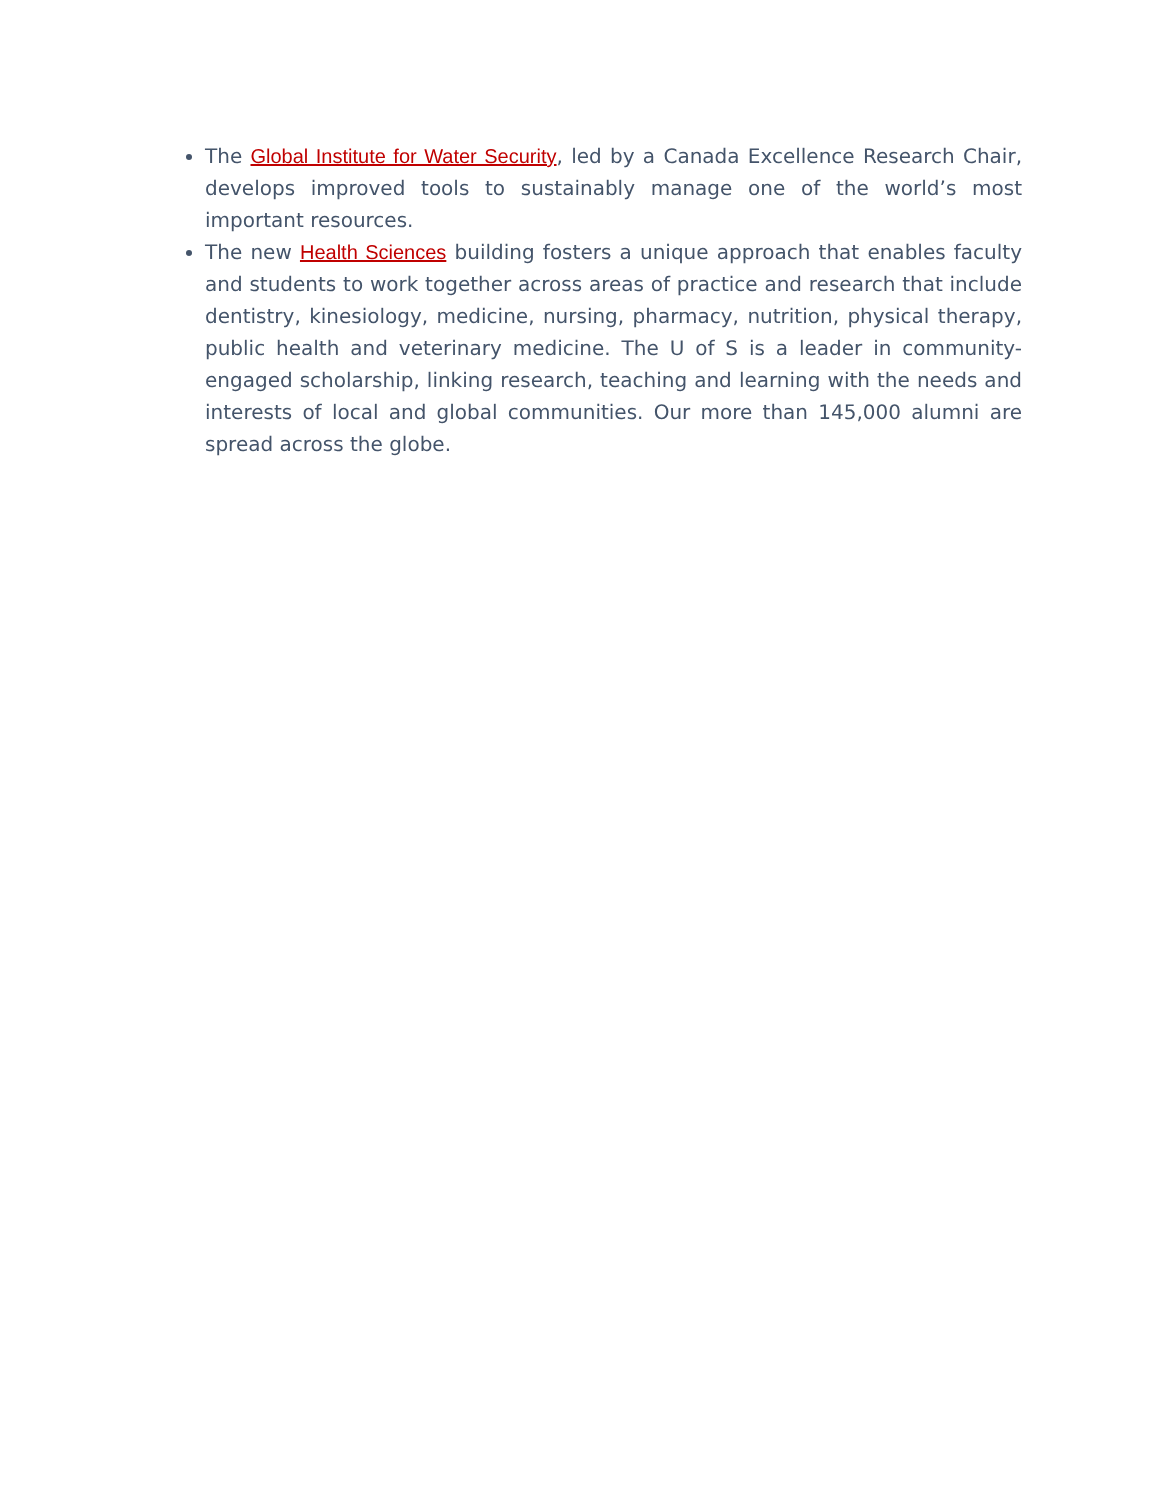The Global Institute for Water Security, led by a Canada Excellence Research Chair, develops improved tools to sustainably manage one of the world’s most important resources.
The new Health Sciences building fosters a unique approach that enables faculty and students to work together across areas of practice and research that include dentistry, kinesiology, medicine, nursing, pharmacy, nutrition, physical therapy, public health and veterinary medicine. The U of S is a leader in community-engaged scholarship, linking research, teaching and learning with the needs and interests of local and global communities. Our more than 145,000 alumni are spread across the globe.